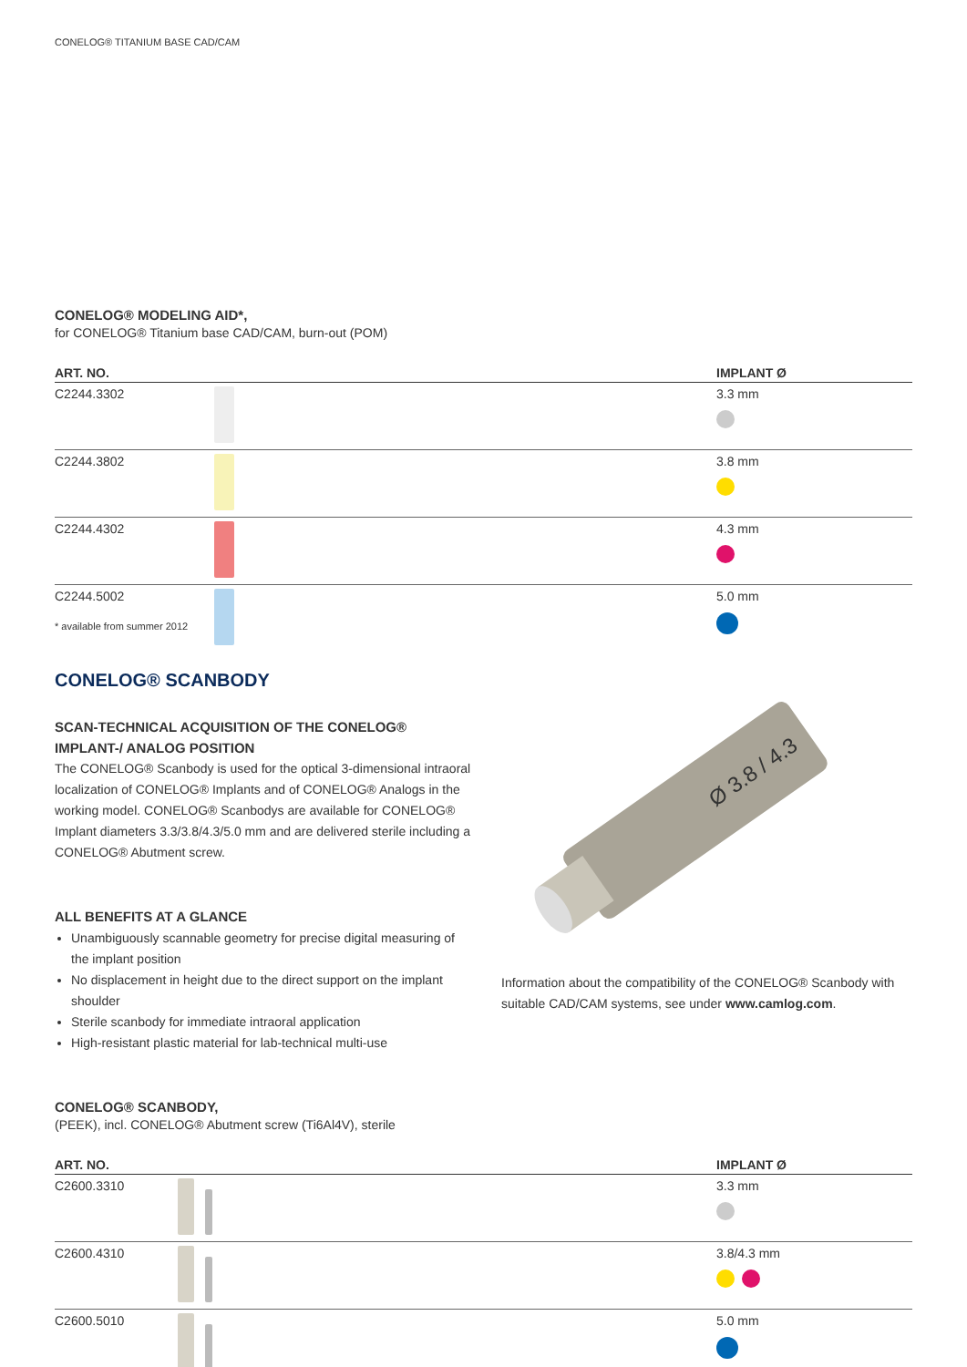CONELOG® TITANIUM BASE CAD/CAM
CONELOG® MODELING AID*,
for CONELOG® Titanium base CAD/CAM, burn-out (POM)
| ART. NO. | | IMPLANT Ø |
| --- | --- | --- |
| C2244.3302 | | 3.3 mm |
| C2244.3802 | | 3.8 mm |
| C2244.4302 | | 4.3 mm |
| C2244.5002 * available from summer 2012 | | 5.0 mm |
CONELOG® SCANBODY
SCAN-TECHNICAL ACQUISITION OF THE CONELOG® IMPLANT-/ ANALOG POSITION
The CONELOG® Scanbody is used for the optical 3-dimensional intraoral localization of CONELOG® Implants and of CONELOG® Analogs in the working model. CONELOG® Scanbodys are available for CONELOG® Implant diameters 3.3/3.8/4.3/5.0 mm and are delivered sterile including a CONELOG® Abutment screw.
ALL BENEFITS AT A GLANCE
Unambiguously scannable geometry for precise digital measuring of the implant position
No displacement in height due to the direct support on the implant shoulder
Sterile scanbody for immediate intraoral application
High-resistant plastic material for lab-technical multi-use
Ø 3.8 / 4.3
Information about the compatibility of the CONELOG® Scanbody with suitable CAD/CAM systems, see under www.camlog.com.
CONELOG® SCANBODY,
(PEEK), incl. CONELOG® Abutment screw (Ti6Al4V), sterile
| ART. NO. | | IMPLANT Ø |
| --- | --- | --- |
| C2600.3310 | | 3.3 mm |
| C2600.4310 | | 3.8/4.3 mm |
| C2600.5010 | | 5.0 mm |